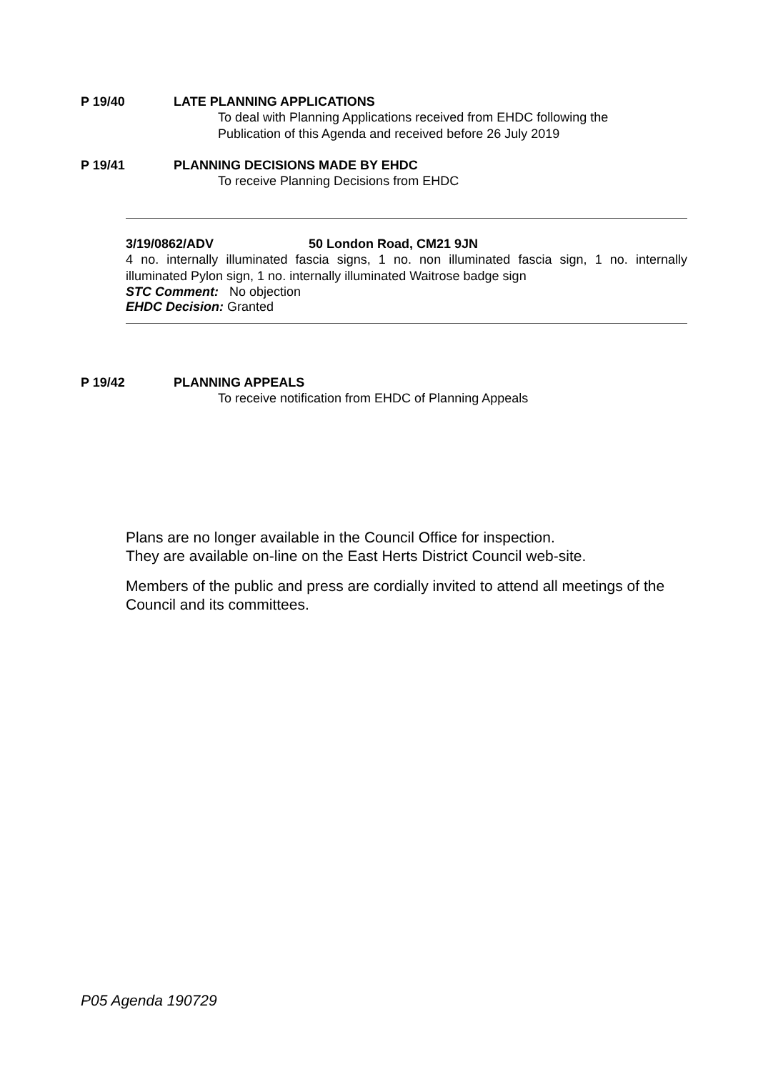P 19/40 LATE PLANNING APPLICATIONS
To deal with Planning Applications received from EHDC following the
Publication of this Agenda and received before 26 July 2019
P 19/41 PLANNING DECISIONS MADE BY EHDC
To receive Planning Decisions from EHDC
3/19/0862/ADV 50 London Road, CM21 9JN
4 no. internally illuminated fascia signs, 1 no. non illuminated fascia sign, 1 no. internally illuminated Pylon sign, 1 no. internally illuminated Waitrose badge sign
STC Comment: No objection
EHDC Decision: Granted
P 19/42 PLANNING APPEALS
To receive notification from EHDC of Planning Appeals
Plans are no longer available in the Council Office for inspection.
They are available on-line on the East Herts District Council web-site.
Members of the public and press are cordially invited to attend all meetings of the
Council and its committees.
P05 Agenda 190729